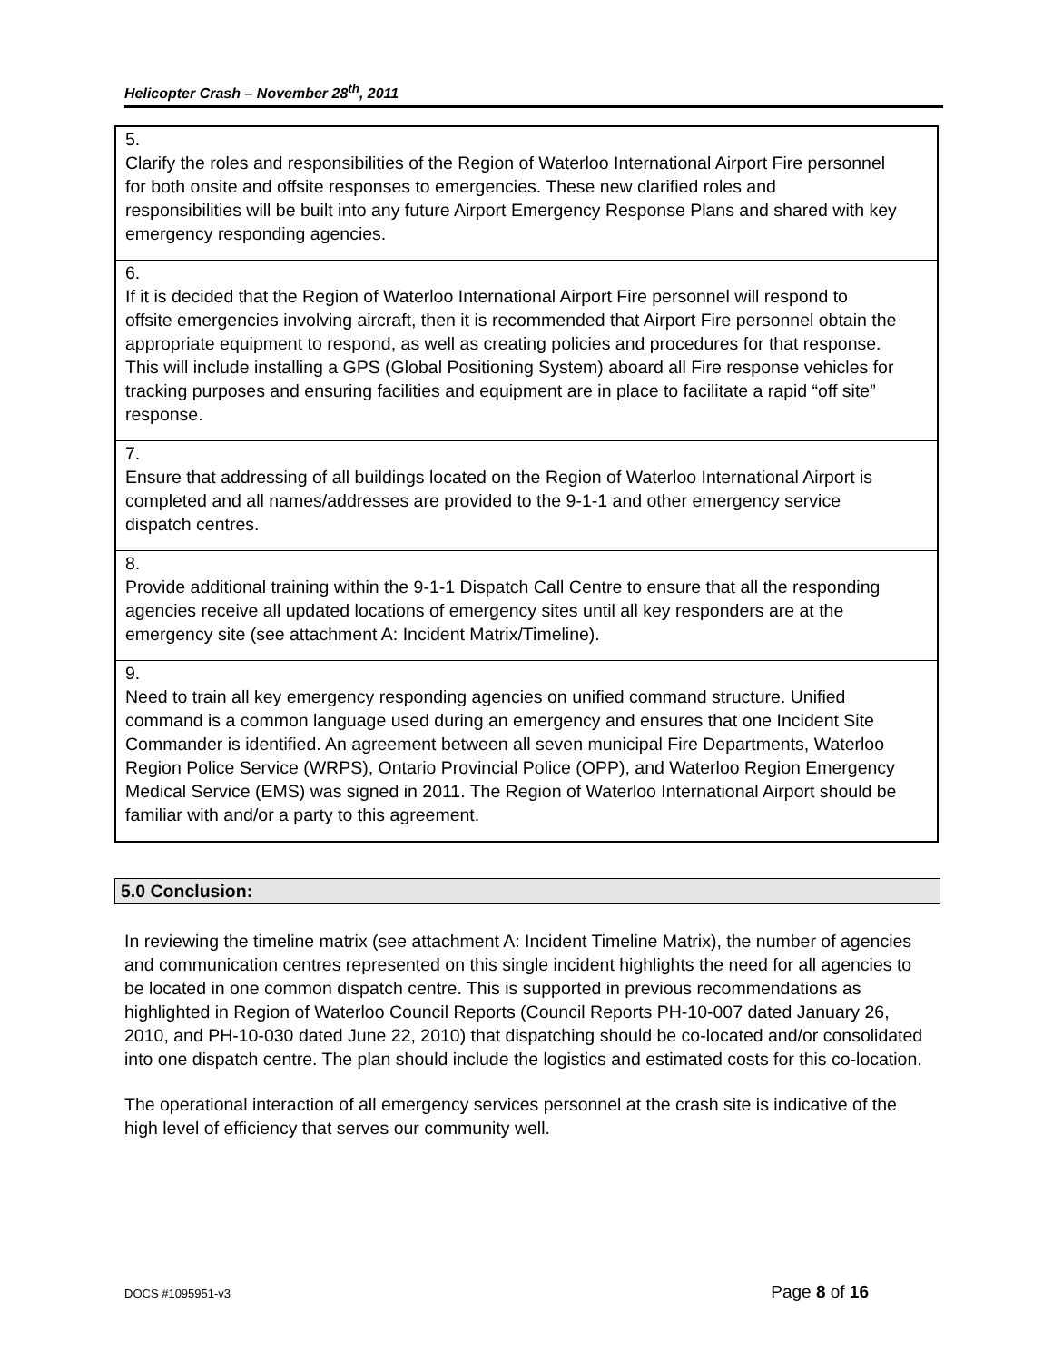Helicopter Crash – November 28<sup>th</sup>, 2011
| 5. Clarify the roles and responsibilities of the Region of Waterloo International Airport Fire personnel for both onsite and offsite responses to emergencies. These new clarified roles and responsibilities will be built into any future Airport Emergency Response Plans and shared with key emergency responding agencies. |
| 6. If it is decided that the Region of Waterloo International Airport Fire personnel will respond to offsite emergencies involving aircraft, then it is recommended that Airport Fire personnel obtain the appropriate equipment to respond, as well as creating policies and procedures for that response. This will include installing a GPS (Global Positioning System) aboard all Fire response vehicles for tracking purposes and ensuring facilities and equipment are in place to facilitate a rapid “off site” response. |
| 7. Ensure that addressing of all buildings located on the Region of Waterloo International Airport is completed and all names/addresses are provided to the 9-1-1 and other emergency service dispatch centres. |
| 8. Provide additional training within the 9-1-1 Dispatch Call Centre to ensure that all the responding agencies receive all updated locations of emergency sites until all key responders are at the emergency site (see attachment A: Incident Matrix/Timeline). |
| 9. Need to train all key emergency responding agencies on unified command structure. Unified command is a common language used during an emergency and ensures that one Incident Site Commander is identified. An agreement between all seven municipal Fire Departments, Waterloo Region Police Service (WRPS), Ontario Provincial Police (OPP), and Waterloo Region Emergency Medical Service (EMS) was signed in 2011. The Region of Waterloo International Airport should be familiar with and/or a party to this agreement. |
5.0 Conclusion:
In reviewing the timeline matrix (see attachment A: Incident Timeline Matrix), the number of agencies and communication centres represented on this single incident highlights the need for all agencies to be located in one common dispatch centre. This is supported in previous recommendations as highlighted in Region of Waterloo Council Reports (Council Reports PH-10-007 dated January 26, 2010, and PH-10-030 dated June 22, 2010) that dispatching should be co-located and/or consolidated into one dispatch centre. The plan should include the logistics and estimated costs for this co-location.
The operational interaction of all emergency services personnel at the crash site is indicative of the high level of efficiency that serves our community well.
DOCS #1095951-v3 Page 8 of 16